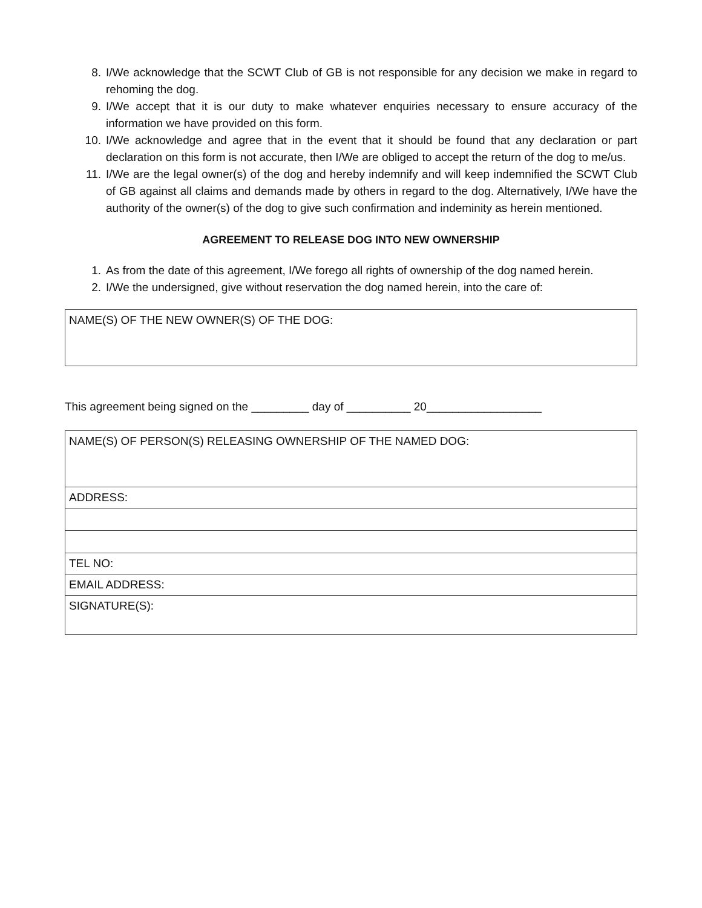8. I/We acknowledge that the SCWT Club of GB is not responsible for any decision we make in regard to rehoming the dog.
9. I/We accept that it is our duty to make whatever enquiries necessary to ensure accuracy of the information we have provided on this form.
10. I/We acknowledge and agree that in the event that it should be found that any declaration or part declaration on this form is not accurate, then I/We are obliged to accept the return of the dog to me/us.
11. I/We are the legal owner(s) of the dog and hereby indemnify and will keep indemnified the SCWT Club of GB against all claims and demands made by others in regard to the dog. Alternatively, I/We have the authority of the owner(s) of the dog to give such confirmation and indeminity as herein mentioned.
AGREEMENT TO RELEASE DOG INTO NEW OWNERSHIP
1. As from the date of this agreement, I/We forego all rights of ownership of the dog named herein.
2. I/We the undersigned, give without reservation the dog named herein, into the care of:
| NAME(S) OF THE NEW OWNER(S) OF THE DOG: |
This agreement being signed on the _________ day of __________ 20__________________
| NAME(S) OF PERSON(S) RELEASING OWNERSHIP OF THE NAMED DOG: |
| ADDRESS: |
| TEL NO: |
| EMAIL ADDRESS: |
| SIGNATURE(S): |